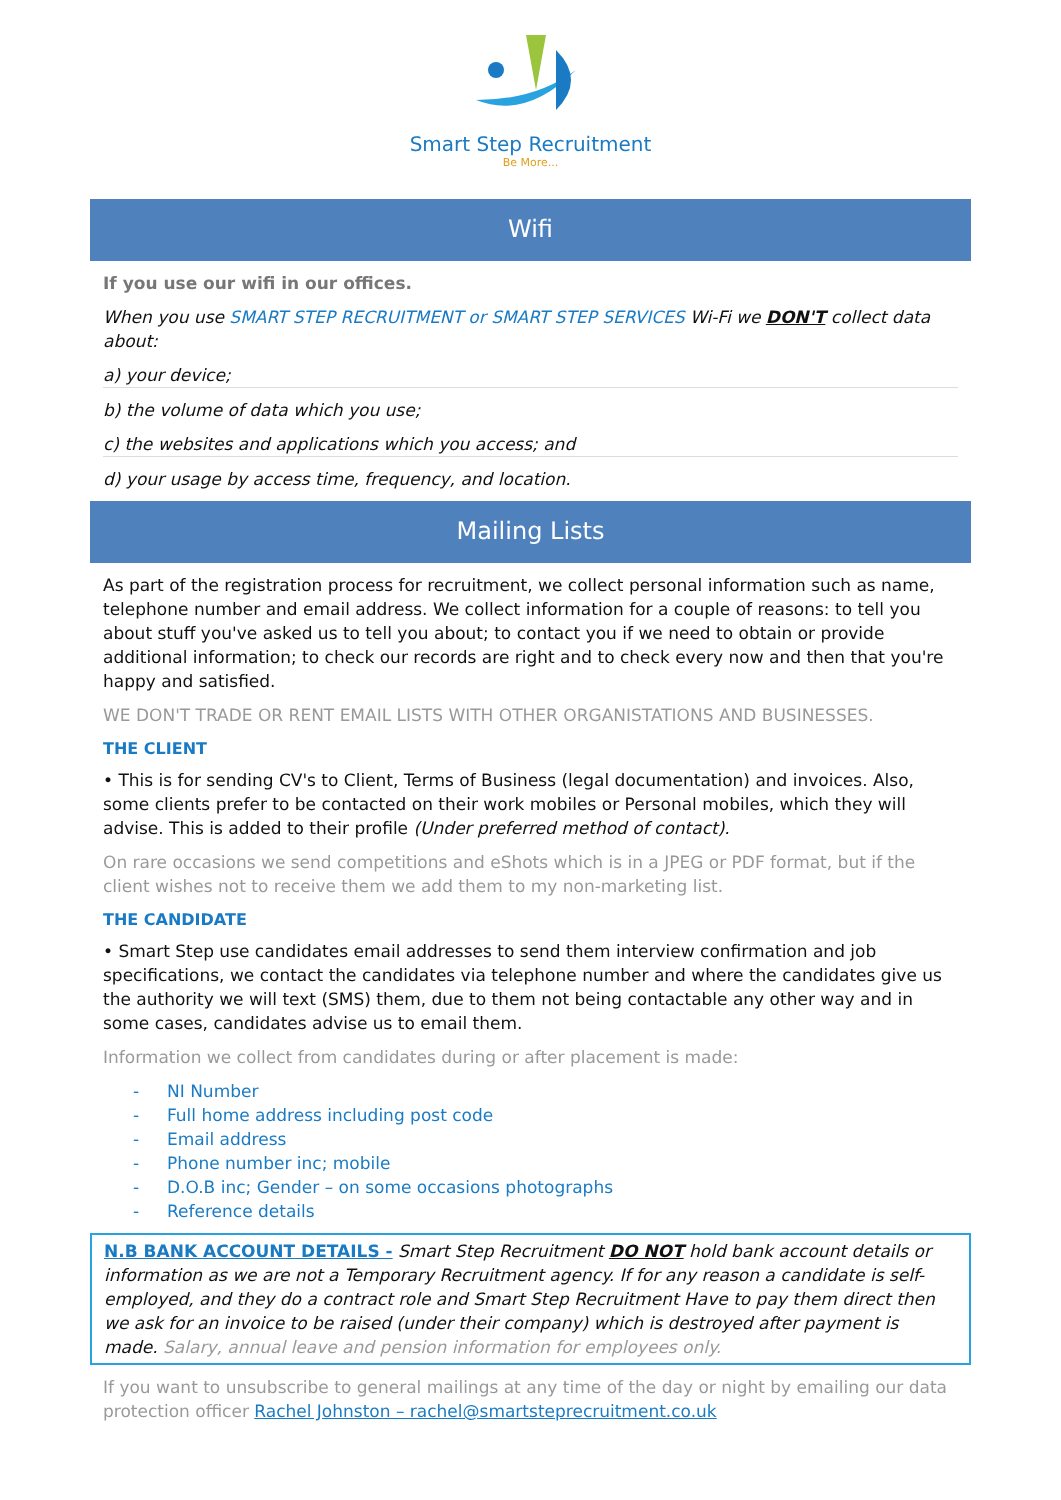Smart Step Recruitment
Be More...
Wifi
If you use our wifi in our offices.
When you use SMART STEP RECRUITMENT or SMART STEP SERVICES Wi-Fi we DON'T collect data about:
a) your device;
b) the volume of data which you use;
c) the websites and applications which you access; and
d) your usage by access time, frequency, and location.
Mailing Lists
As part of the registration process for recruitment, we collect personal information such as name, telephone number and email address. We collect information for a couple of reasons: to tell you about stuff you've asked us to tell you about; to contact you if we need to obtain or provide additional information; to check our records are right and to check every now and then that you're happy and satisfied.
WE DON'T TRADE OR RENT EMAIL LISTS WITH OTHER ORGANISTATIONS AND BUSINESSES.
THE CLIENT
• This is for sending CV's to Client, Terms of Business (legal documentation) and invoices. Also, some clients prefer to be contacted on their work mobiles or Personal mobiles, which they will advise. This is added to their profile (Under preferred method of contact).
On rare occasions we send competitions and eShots which is in a JPEG or PDF format, but if the client wishes not to receive them we add them to my non-marketing list.
THE CANDIDATE
• Smart Step use candidates email addresses to send them interview confirmation and job specifications, we contact the candidates via telephone number and where the candidates give us the authority we will text (SMS) them, due to them not being contactable any other way and in some cases, candidates advise us to email them.
Information we collect from candidates during or after placement is made:
- NI Number
- Full home address including post code
- Email address
- Phone number inc; mobile
- D.O.B inc; Gender – on some occasions photographs
- Reference details
N.B BANK ACCOUNT DETAILS - Smart Step Recruitment DO NOT hold bank account details or information as we are not a Temporary Recruitment agency. If for any reason a candidate is self-employed, and they do a contract role and Smart Step Recruitment Have to pay them direct then we ask for an invoice to be raised (under their company) which is destroyed after payment is made. Salary, annual leave and pension information for employees only.
If you want to unsubscribe to general mailings at any time of the day or night by emailing our data protection officer Rachel Johnston – rachel@smartsteprecruitment.co.uk